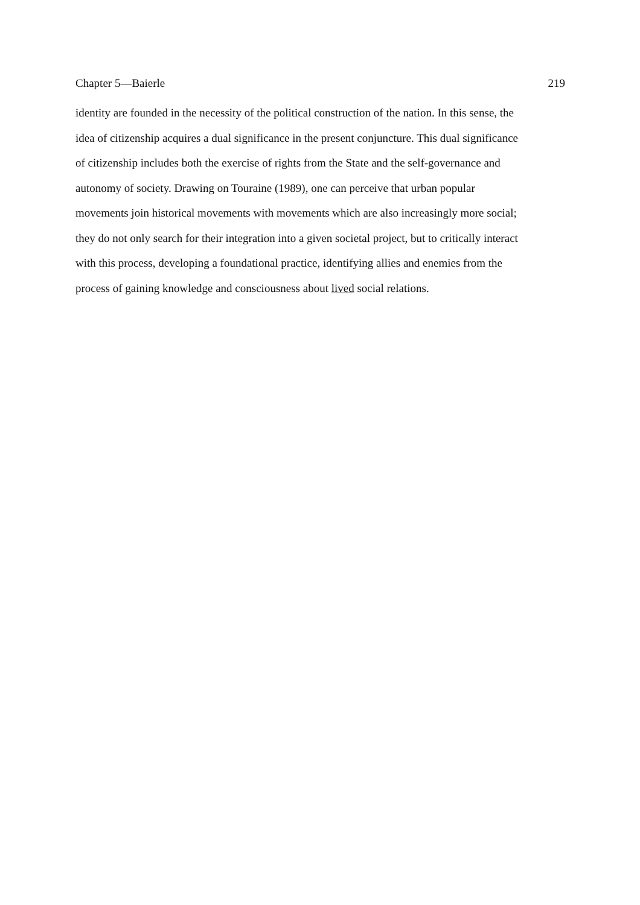Chapter 5—Baierle 219
identity are founded in the necessity of the political construction of the nation. In this sense, the
idea of citizenship acquires a dual significance in the present conjuncture. This dual significance
of citizenship includes both the exercise of rights from the State and the self-governance and
autonomy of society. Drawing on Touraine (1989), one can perceive that urban popular
movements join historical movements with movements which are also increasingly more social;
they do not only search for their integration into a given societal project, but to critically interact
with this process, developing a foundational practice, identifying allies and enemies from the
process of gaining knowledge and consciousness about lived social relations.